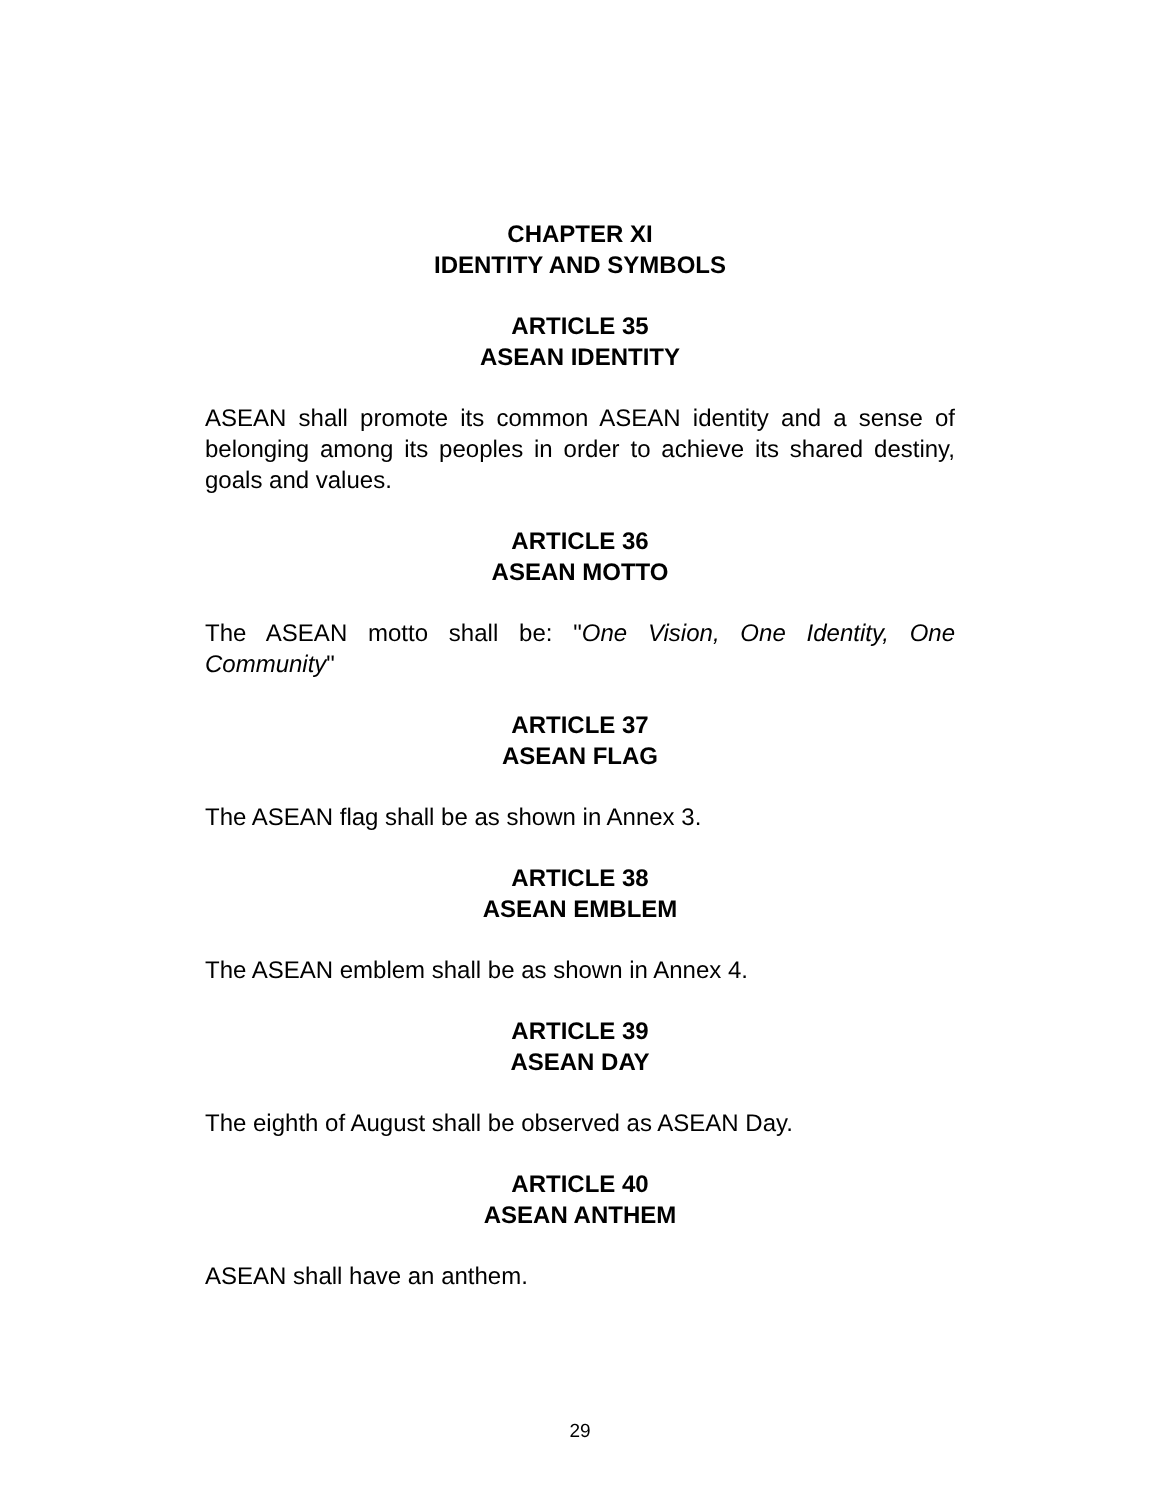CHAPTER XI
IDENTITY AND SYMBOLS
ARTICLE 35
ASEAN IDENTITY
ASEAN shall promote its common ASEAN identity and a sense of belonging among its peoples in order to achieve its shared destiny, goals and values.
ARTICLE 36
ASEAN MOTTO
The ASEAN motto shall be: "One Vision, One Identity, One Community"
ARTICLE 37
ASEAN FLAG
The ASEAN flag shall be as shown in Annex 3.
ARTICLE 38
ASEAN EMBLEM
The ASEAN emblem shall be as shown in Annex 4.
ARTICLE 39
ASEAN DAY
The eighth of August shall be observed as ASEAN Day.
ARTICLE 40
ASEAN ANTHEM
ASEAN shall have an anthem.
29